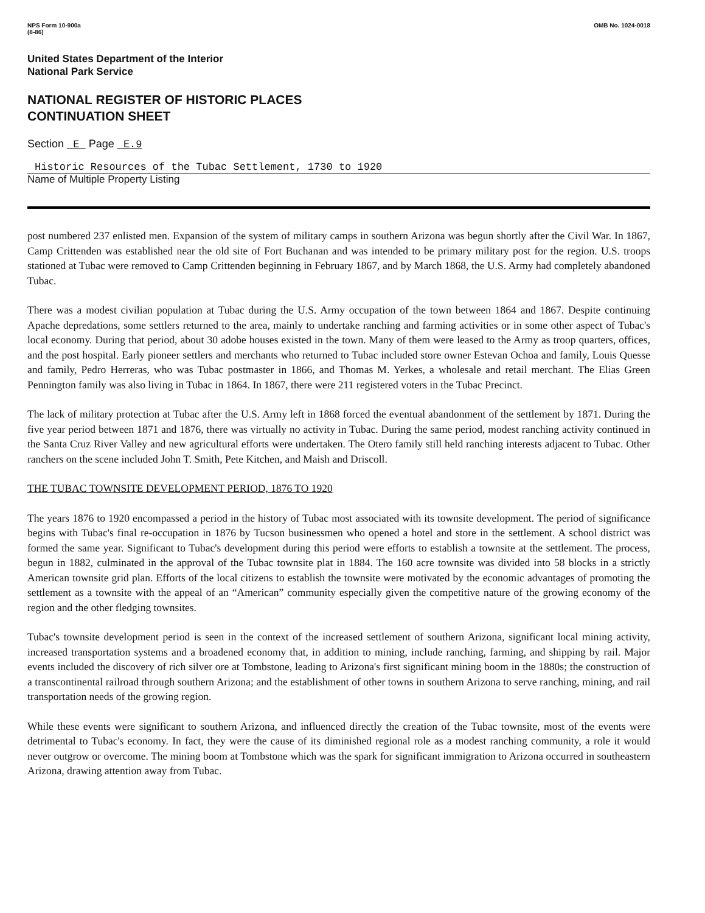NPS Form 10-900a
(8-86)
OMB No. 1024-0018
United States Department of the Interior
National Park Service
NATIONAL REGISTER OF HISTORIC PLACES
CONTINUATION SHEET
Section E Page E.9
Historic Resources of the Tubac Settlement, 1730 to 1920
Name of Multiple Property Listing
post numbered 237 enlisted men. Expansion of the system of military camps in southern Arizona was begun shortly after the Civil War. In 1867, Camp Crittenden was established near the old site of Fort Buchanan and was intended to be primary military post for the region. U.S. troops stationed at Tubac were removed to Camp Crittenden beginning in February 1867, and by March 1868, the U.S. Army had completely abandoned Tubac.
There was a modest civilian population at Tubac during the U.S. Army occupation of the town between 1864 and 1867. Despite continuing Apache depredations, some settlers returned to the area, mainly to undertake ranching and farming activities or in some other aspect of Tubac's local economy. During that period, about 30 adobe houses existed in the town. Many of them were leased to the Army as troop quarters, offices, and the post hospital. Early pioneer settlers and merchants who returned to Tubac included store owner Estevan Ochoa and family, Louis Quesse and family, Pedro Herreras, who was Tubac postmaster in 1866, and Thomas M. Yerkes, a wholesale and retail merchant. The Elias Green Pennington family was also living in Tubac in 1864. In 1867, there were 211 registered voters in the Tubac Precinct.
The lack of military protection at Tubac after the U.S. Army left in 1868 forced the eventual abandonment of the settlement by 1871. During the five year period between 1871 and 1876, there was virtually no activity in Tubac. During the same period, modest ranching activity continued in the Santa Cruz River Valley and new agricultural efforts were undertaken. The Otero family still held ranching interests adjacent to Tubac. Other ranchers on the scene included John T. Smith, Pete Kitchen, and Maish and Driscoll.
THE TUBAC TOWNSITE DEVELOPMENT PERIOD, 1876 TO 1920
The years 1876 to 1920 encompassed a period in the history of Tubac most associated with its townsite development. The period of significance begins with Tubac's final re-occupation in 1876 by Tucson businessmen who opened a hotel and store in the settlement. A school district was formed the same year. Significant to Tubac's development during this period were efforts to establish a townsite at the settlement. The process, begun in 1882, culminated in the approval of the Tubac townsite plat in 1884. The 160 acre townsite was divided into 58 blocks in a strictly American townsite grid plan. Efforts of the local citizens to establish the townsite were motivated by the economic advantages of promoting the settlement as a townsite with the appeal of an “American” community especially given the competitive nature of the growing economy of the region and the other fledging townsites.
Tubac's townsite development period is seen in the context of the increased settlement of southern Arizona, significant local mining activity, increased transportation systems and a broadened economy that, in addition to mining, include ranching, farming, and shipping by rail. Major events included the discovery of rich silver ore at Tombstone, leading to Arizona's first significant mining boom in the 1880s; the construction of a transcontinental railroad through southern Arizona; and the establishment of other towns in southern Arizona to serve ranching, mining, and rail transportation needs of the growing region.
While these events were significant to southern Arizona, and influenced directly the creation of the Tubac townsite, most of the events were detrimental to Tubac's economy. In fact, they were the cause of its diminished regional role as a modest ranching community, a role it would never outgrow or overcome. The mining boom at Tombstone which was the spark for significant immigration to Arizona occurred in southeastern Arizona, drawing attention away from Tubac.